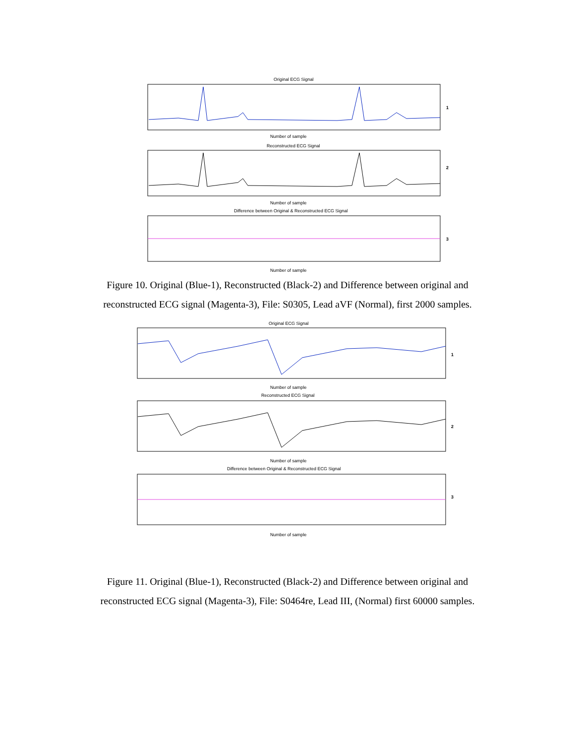Original ECG Signal
Number of sample
Reconstructed ECG Signal
Number of sample
Difference between Original & Reconstructed ECG Signal
Number of sample
1
2
3
Figure 10. Original (Blue-1), Reconstructed (Black-2) and Difference between original and reconstructed ECG signal (Magenta-3), File: S0305, Lead aVF (Normal), first 2000 samples.
Original ECG Signal
Number of sample
Reconstructed ECG Signal
Number of sample
Difference between Original & Reconstructed ECG Signal
Number of sample
1
2
3
Figure 11. Original (Blue-1), Reconstructed (Black-2) and Difference between original and reconstructed ECG signal (Magenta-3), File: S0464re, Lead III, (Normal) first 60000 samples.